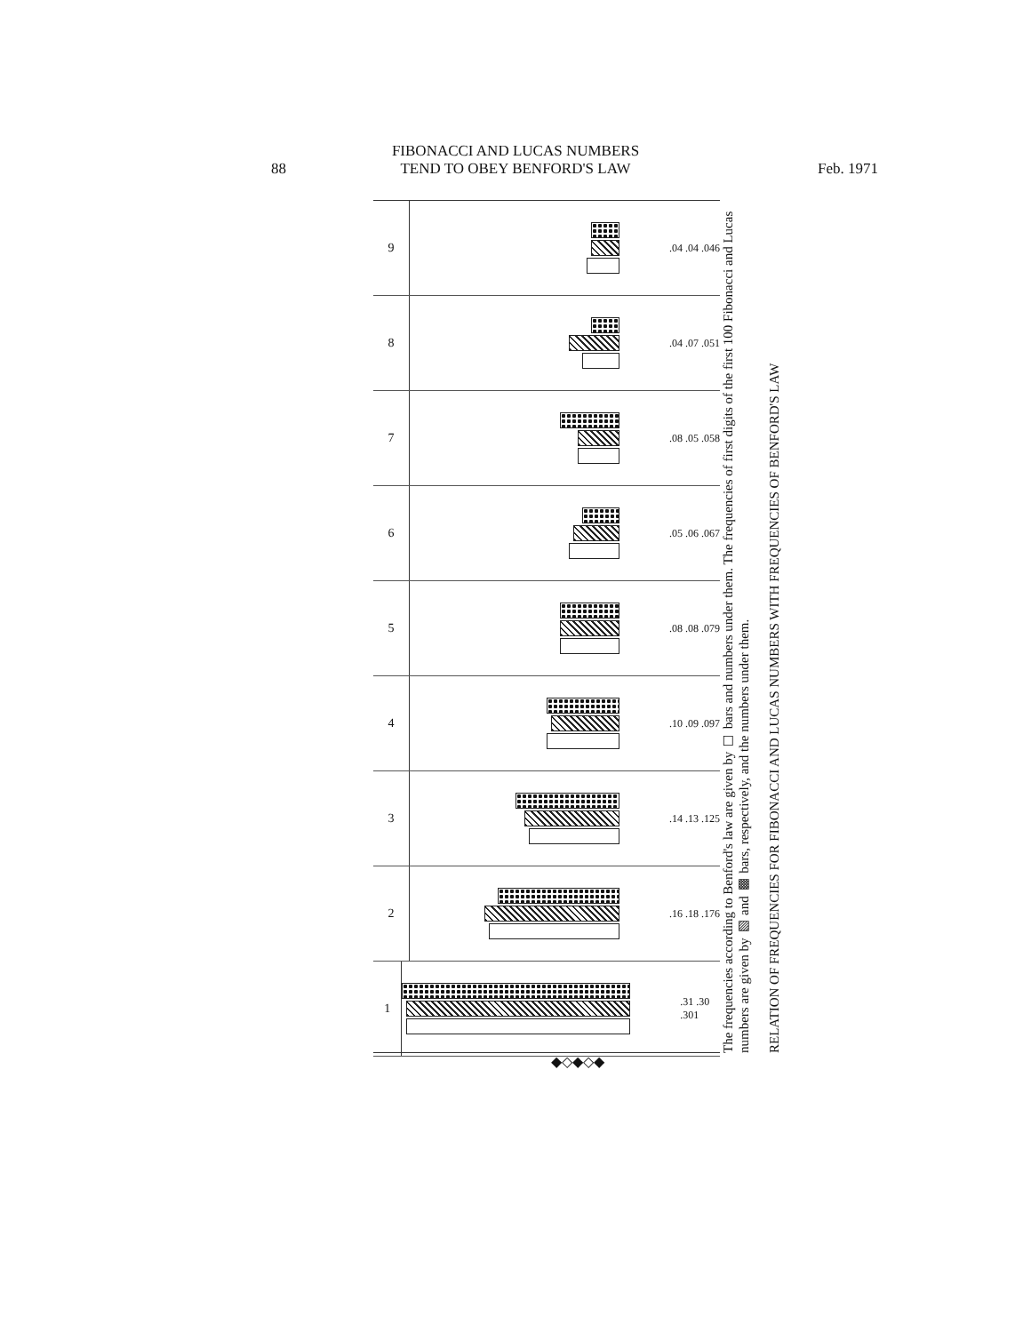88
FIBONACCI AND LUCAS NUMBERS
TEND TO OBEY BENFORD'S LAW
Feb. 1971
9
.04 .04 .046
8
.04 .07 .051
7
.08 .05 .058
6
.05 .06 .067
5
.08 .08 .079
4
.10 .09 .097
3
.14 .13 .125
2
.16 .18 .176
1
.31 .30 .301
The frequencies according to Benford's law are given by ☐ bars and numbers under them. The frequencies of first digits of the first 100 Fibonacci and Lucas numbers are given by ▨ and ▩ bars, respectively, and the numbers under them.
RELATION OF FREQUENCIES FOR FIBONACCI AND LUCAS NUMBERS WITH FREQUENCIES OF BENFORD'S LAW
◆◇◆◇◆